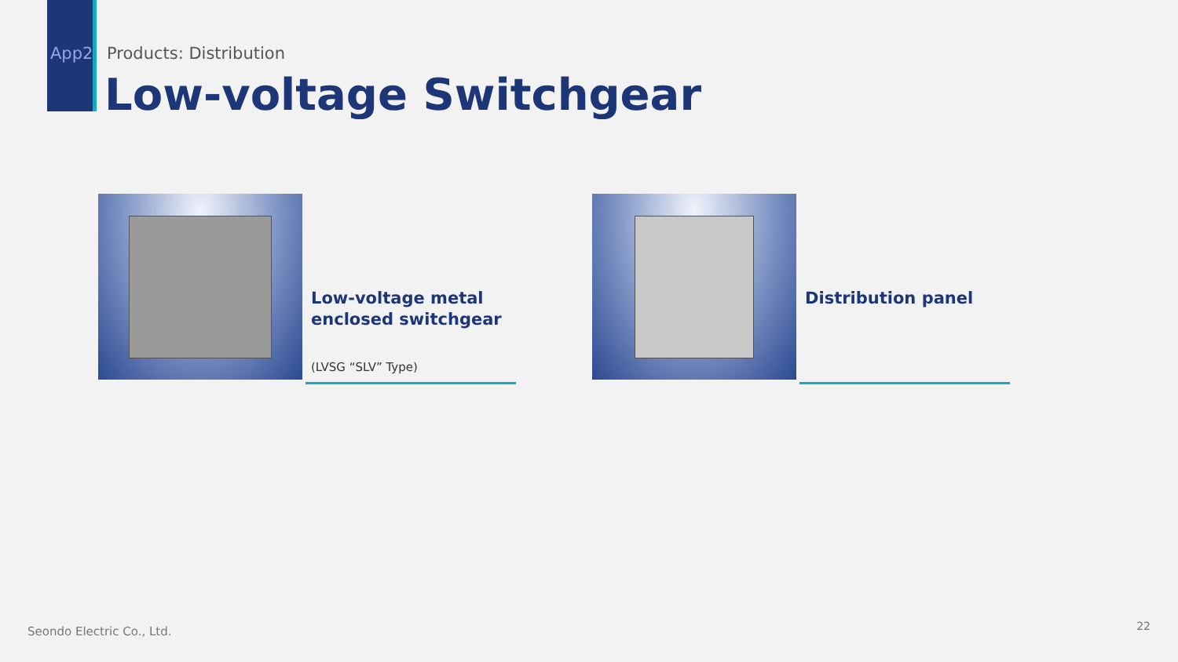App2 Products: Distribution
Low-voltage Switchgear
Low-voltage metal
enclosed switchgear
(LVSG “SLV” Type)
Distribution panel
Seondo Electric Co., Ltd. 22